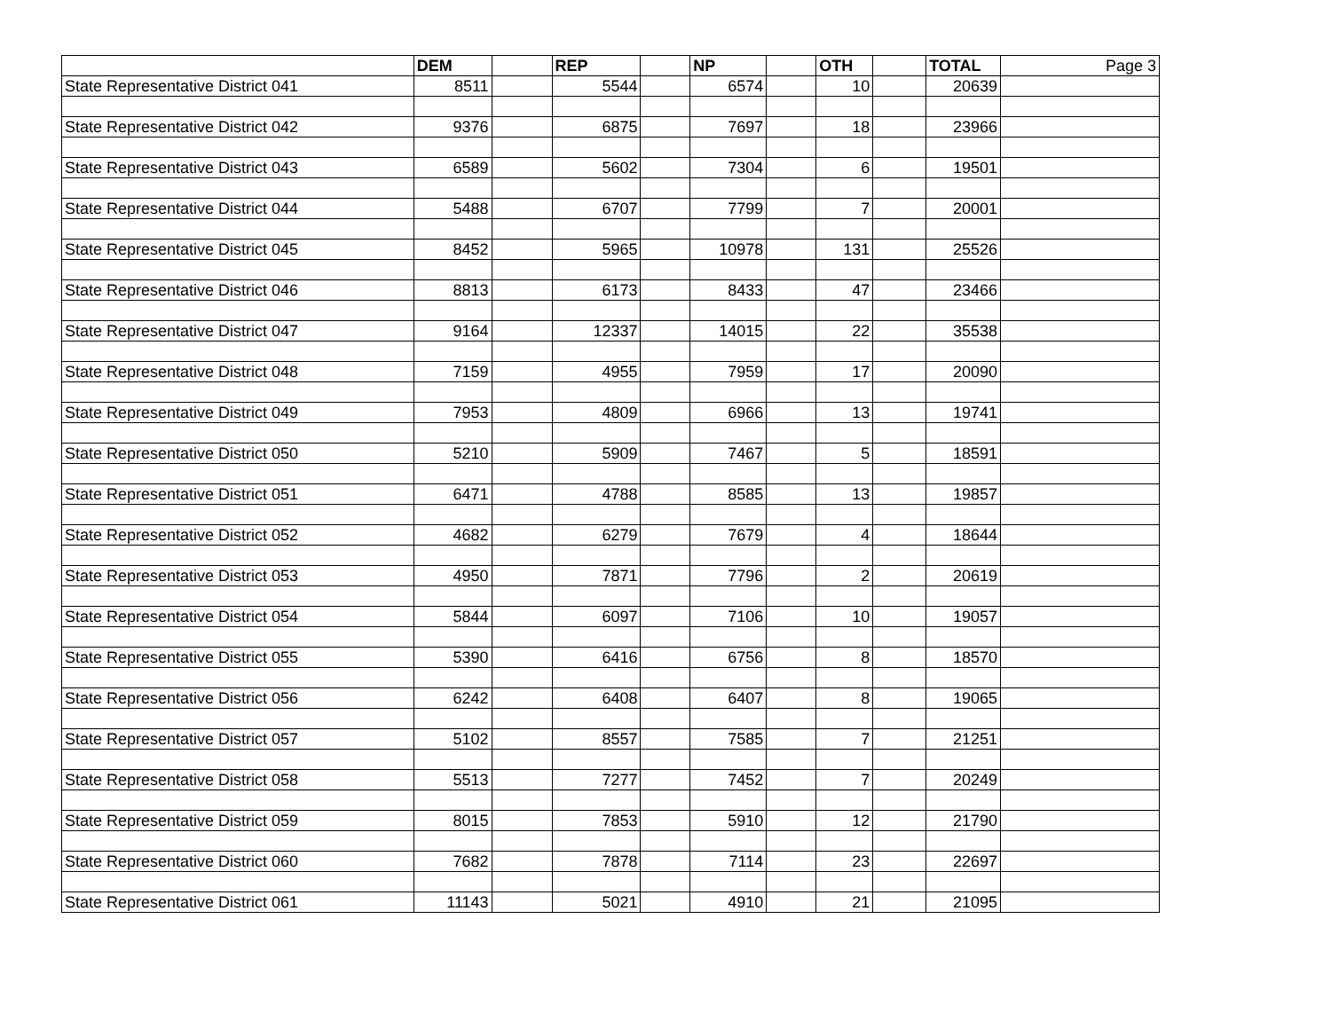| | DEM | | REP | | NP | | OTH | | TOTAL | Page 3 |
| --- | --- | --- | --- | --- | --- | --- | --- | --- | --- | --- |
| State Representative District 041 | 8511 | | 5544 | | 6574 | | 10 | | 20639 | |
| State Representative District 042 | 9376 | | 6875 | | 7697 | | 18 | | 23966 | |
| State Representative District 043 | 6589 | | 5602 | | 7304 | | 6 | | 19501 | |
| State Representative District 044 | 5488 | | 6707 | | 7799 | | 7 | | 20001 | |
| State Representative District 045 | 8452 | | 5965 | | 10978 | | 131 | | 25526 | |
| State Representative District 046 | 8813 | | 6173 | | 8433 | | 47 | | 23466 | |
| State Representative District 047 | 9164 | | 12337 | | 14015 | | 22 | | 35538 | |
| State Representative District 048 | 7159 | | 4955 | | 7959 | | 17 | | 20090 | |
| State Representative District 049 | 7953 | | 4809 | | 6966 | | 13 | | 19741 | |
| State Representative District 050 | 5210 | | 5909 | | 7467 | | 5 | | 18591 | |
| State Representative District 051 | 6471 | | 4788 | | 8585 | | 13 | | 19857 | |
| State Representative District 052 | 4682 | | 6279 | | 7679 | | 4 | | 18644 | |
| State Representative District 053 | 4950 | | 7871 | | 7796 | | 2 | | 20619 | |
| State Representative District 054 | 5844 | | 6097 | | 7106 | | 10 | | 19057 | |
| State Representative District 055 | 5390 | | 6416 | | 6756 | | 8 | | 18570 | |
| State Representative District 056 | 6242 | | 6408 | | 6407 | | 8 | | 19065 | |
| State Representative District 057 | 5102 | | 8557 | | 7585 | | 7 | | 21251 | |
| State Representative District 058 | 5513 | | 7277 | | 7452 | | 7 | | 20249 | |
| State Representative District 059 | 8015 | | 7853 | | 5910 | | 12 | | 21790 | |
| State Representative District 060 | 7682 | | 7878 | | 7114 | | 23 | | 22697 | |
| State Representative District 061 | 11143 | | 5021 | | 4910 | | 21 | | 21095 | |